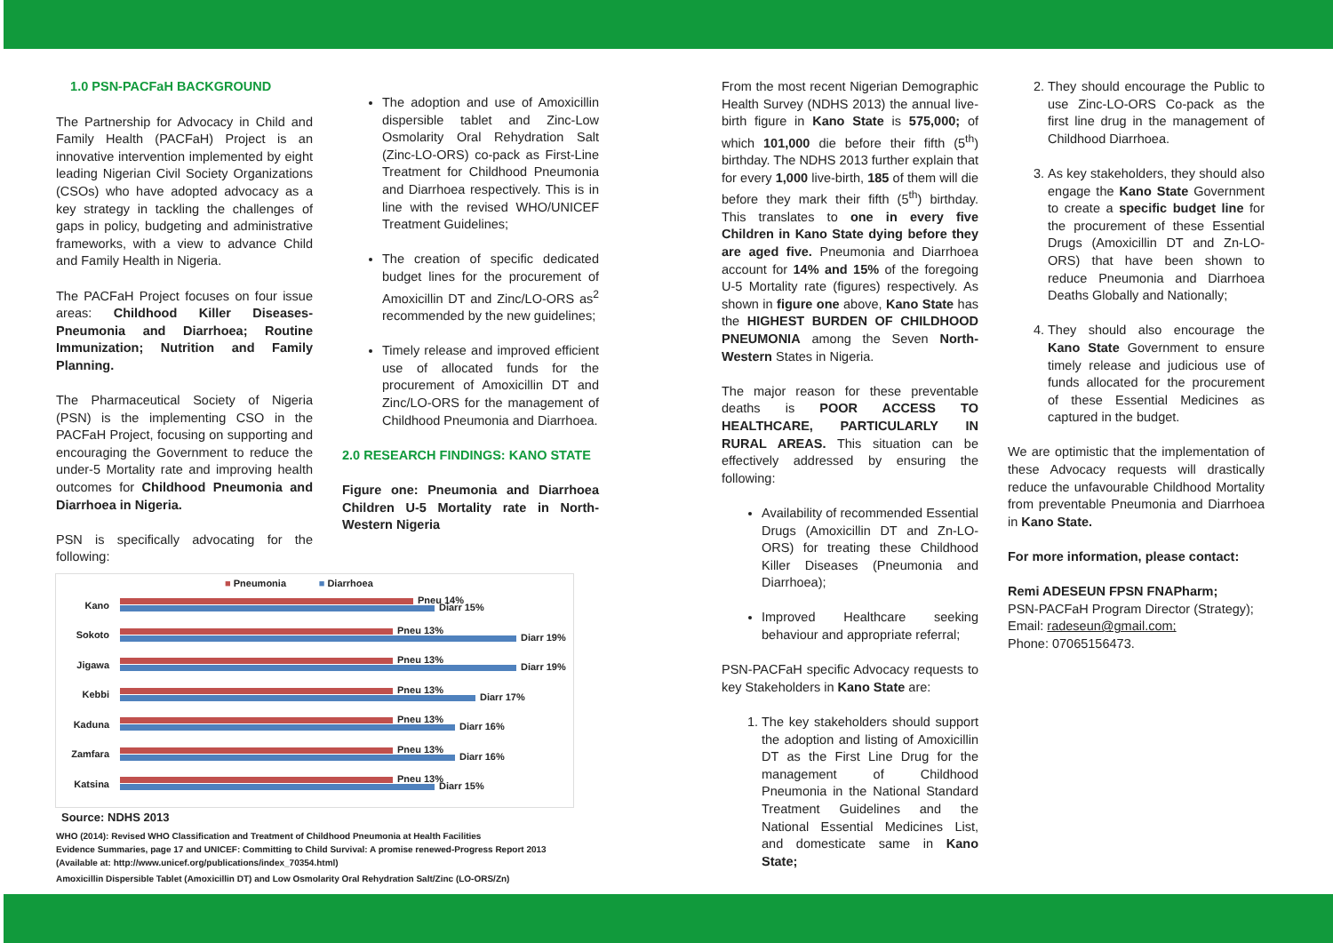1.0 PSN-PACFaH BACKGROUND
The Partnership for Advocacy in Child and Family Health (PACFaH) Project is an innovative intervention implemented by eight leading Nigerian Civil Society Organizations (CSOs) who have adopted advocacy as a key strategy in tackling the challenges of gaps in policy, budgeting and administrative frameworks, with a view to advance Child and Family Health in Nigeria.
The PACFaH Project focuses on four issue areas: Childhood Killer Diseases-Pneumonia and Diarrhoea; Routine Immunization; Nutrition and Family Planning.
The Pharmaceutical Society of Nigeria (PSN) is the implementing CSO in the PACFaH Project, focusing on supporting and encouraging the Government to reduce the under-5 Mortality rate and improving health outcomes for Childhood Pneumonia and Diarrhoea in Nigeria.
PSN is specifically advocating for the following:
The adoption and use of Amoxicillin dispersible tablet and Zinc-Low Osmolarity Oral Rehydration Salt (Zinc-LO-ORS) co-pack as First-Line Treatment for Childhood Pneumonia and Diarrhoea respectively. This is in line with the revised WHO/UNICEF Treatment Guidelines;
The creation of specific dedicated budget lines for the procurement of Amoxicillin DT and Zinc/LO-ORS as<sup>2</sup> recommended by the new guidelines;
Timely release and improved efficient use of allocated funds for the procurement of Amoxicillin DT and Zinc/LO-ORS for the management of Childhood Pneumonia and Diarrhoea.
2.0 RESEARCH FINDINGS: KANO STATE
Figure one: Pneumonia and Diarrhoea Children U-5 Mortality rate in North-Western Nigeria
From the most recent Nigerian Demographic Health Survey (NDHS 2013) the annual live-birth figure in Kano State is 575,000; of which 101,000 die before their fifth (5<sup>th</sup>) birthday. The NDHS 2013 further explain that for every 1,000 live-birth, 185 of them will die before they mark their fifth (5<sup>th</sup>) birthday. This translates to one in every five Children in Kano State dying before they are aged five. Pneumonia and Diarrhoea account for 14% and 15% of the foregoing U-5 Mortality rate (figures) respectively. As shown in figure one above, Kano State has the HIGHEST BURDEN OF CHILDHOOD PNEUMONIA among the Seven North-Western States in Nigeria.
The major reason for these preventable deaths is POOR ACCESS TO HEALTHCARE, PARTICULARLY IN RURAL AREAS. This situation can be effectively addressed by ensuring the following:
Availability of recommended Essential Drugs (Amoxicillin DT and Zn-LO-ORS) for treating these Childhood Killer Diseases (Pneumonia and Diarrhoea);
Improved Healthcare seeking behaviour and appropriate referral;
PSN-PACFaH specific Advocacy requests to key Stakeholders in Kano State are:
1. The key stakeholders should support the adoption and listing of Amoxicillin DT as the First Line Drug for the management of Childhood Pneumonia in the National Standard Treatment Guidelines and the National Essential Medicines List, and domesticate same in Kano State;
2. They should encourage the Public to use Zinc-LO-ORS Co-pack as the first line drug in the management of Childhood Diarrhoea.
3. As key stakeholders, they should also engage the Kano State Government to create a specific budget line for the procurement of these Essential Drugs (Amoxicillin DT and Zn-LO-ORS) that have been shown to reduce Pneumonia and Diarrhoea Deaths Globally and Nationally;
4. They should also encourage the Kano State Government to ensure timely release and judicious use of funds allocated for the procurement of these Essential Medicines as captured in the budget.
We are optimistic that the implementation of these Advocacy requests will drastically reduce the unfavourable Childhood Mortality from preventable Pneumonia and Diarrhoea in Kano State.
For more information, please contact:
Remi ADESEUN FPSN FNAPharm;
PSN-PACFaH Program Director (Strategy);
Email: radeseun@gmail.com;
Phone: 07065156473.
■ Pneumonia ■ Diarrhoea
Kano
Pneu 14%
Diarr 15%
Sokoto
Pneu 13%
Diarr 19%
Jigawa
Pneu 13%
Diarr 19%
Kebbi
Pneu 13%
Diarr 17%
Kaduna
Pneu 13%
Diarr 16%
Zamfara
Pneu 13%
Diarr 16%
Katsina
Pneu 13%
Diarr 15%
Source: NDHS 2013
WHO (2014): Revised WHO Classification and Treatment of Childhood Pneumonia at Health Facilities
Evidence Summaries, page 17 and UNICEF: Committing to Child Survival: A promise renewed-Progress Report 2013
(Available at: http://www.unicef.org/publications/index_70354.html)
Amoxicillin Dispersible Tablet (Amoxicillin DT) and Low Osmolarity Oral Rehydration Salt/Zinc (LO-ORS/Zn)